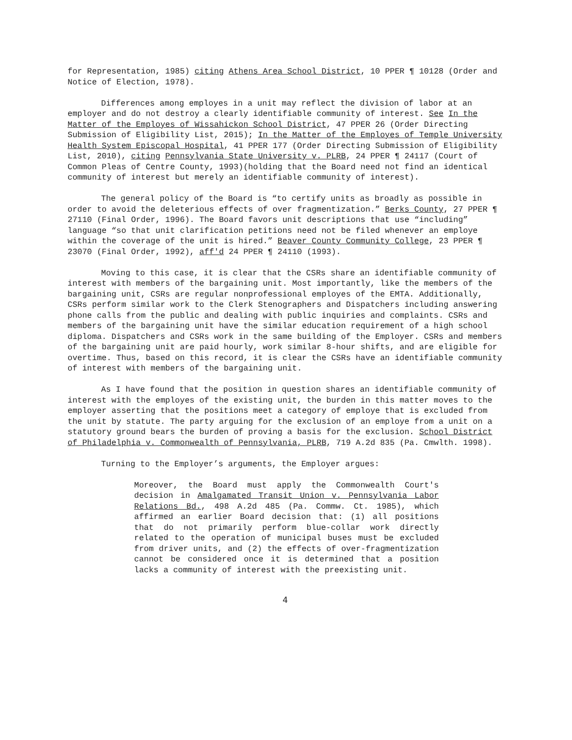for Representation, 1985) citing Athens Area School District, 10 PPER ¶ 10128 (Order and Notice of Election, 1978).
Differences among employes in a unit may reflect the division of labor at an employer and do not destroy a clearly identifiable community of interest. See In the Matter of the Employes of Wissahickon School District, 47 PPER 26 (Order Directing Submission of Eligibility List, 2015); In the Matter of the Employes of Temple University Health System Episcopal Hospital, 41 PPER 177 (Order Directing Submission of Eligibility List, 2010), citing Pennsylvania State University v. PLRB, 24 PPER ¶ 24117 (Court of Common Pleas of Centre County, 1993)(holding that the Board need not find an identical community of interest but merely an identifiable community of interest).
The general policy of the Board is “to certify units as broadly as possible in order to avoid the deleterious effects of over fragmentization.” Berks County, 27 PPER ¶ 27110 (Final Order, 1996). The Board favors unit descriptions that use “including” language “so that unit clarification petitions need not be filed whenever an employe within the coverage of the unit is hired.” Beaver County Community College, 23 PPER ¶ 23070 (Final Order, 1992), aff'd 24 PPER ¶ 24110 (1993).
Moving to this case, it is clear that the CSRs share an identifiable community of interest with members of the bargaining unit. Most importantly, like the members of the bargaining unit, CSRs are regular nonprofessional employes of the EMTA. Additionally, CSRs perform similar work to the Clerk Stenographers and Dispatchers including answering phone calls from the public and dealing with public inquiries and complaints. CSRs and members of the bargaining unit have the similar education requirement of a high school diploma. Dispatchers and CSRs work in the same building of the Employer. CSRs and members of the bargaining unit are paid hourly, work similar 8-hour shifts, and are eligible for overtime. Thus, based on this record, it is clear the CSRs have an identifiable community of interest with members of the bargaining unit.
As I have found that the position in question shares an identifiable community of interest with the employes of the existing unit, the burden in this matter moves to the employer asserting that the positions meet a category of employe that is excluded from the unit by statute. The party arguing for the exclusion of an employe from a unit on a statutory ground bears the burden of proving a basis for the exclusion. School District of Philadelphia v. Commonwealth of Pennsylvania, PLRB, 719 A.2d 835 (Pa. Cmwlth. 1998).
Turning to the Employer’s arguments, the Employer argues:
Moreover, the Board must apply the Commonwealth Court's decision in Amalgamated Transit Union v. Pennsylvania Labor Relations Bd., 498 A.2d 485 (Pa. Commw. Ct. 1985), which affirmed an earlier Board decision that: (1) all positions that do not primarily perform blue-collar work directly related to the operation of municipal buses must be excluded from driver units, and (2) the effects of over-fragmentization cannot be considered once it is determined that a position lacks a community of interest with the preexisting unit.
4